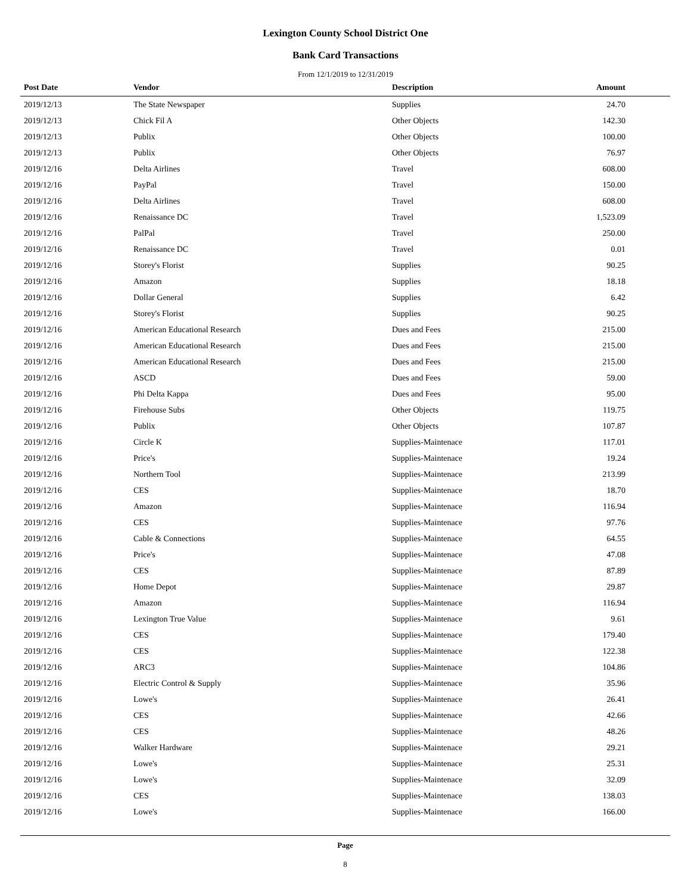Lexington County School District One
Bank Card Transactions
From 12/1/2019 to 12/31/2019
| Post Date | Vendor | Description | Amount |
| --- | --- | --- | --- |
| 2019/12/13 | The State Newspaper | Supplies | 24.70 |
| 2019/12/13 | Chick Fil A | Other Objects | 142.30 |
| 2019/12/13 | Publix | Other Objects | 100.00 |
| 2019/12/13 | Publix | Other Objects | 76.97 |
| 2019/12/16 | Delta Airlines | Travel | 608.00 |
| 2019/12/16 | PayPal | Travel | 150.00 |
| 2019/12/16 | Delta Airlines | Travel | 608.00 |
| 2019/12/16 | Renaissance DC | Travel | 1,523.09 |
| 2019/12/16 | PalPal | Travel | 250.00 |
| 2019/12/16 | Renaissance DC | Travel | 0.01 |
| 2019/12/16 | Storey's Florist | Supplies | 90.25 |
| 2019/12/16 | Amazon | Supplies | 18.18 |
| 2019/12/16 | Dollar General | Supplies | 6.42 |
| 2019/12/16 | Storey's Florist | Supplies | 90.25 |
| 2019/12/16 | American Educational Research | Dues and Fees | 215.00 |
| 2019/12/16 | American Educational Research | Dues and Fees | 215.00 |
| 2019/12/16 | American Educational Research | Dues and Fees | 215.00 |
| 2019/12/16 | ASCD | Dues and Fees | 59.00 |
| 2019/12/16 | Phi Delta Kappa | Dues and Fees | 95.00 |
| 2019/12/16 | Firehouse Subs | Other Objects | 119.75 |
| 2019/12/16 | Publix | Other Objects | 107.87 |
| 2019/12/16 | Circle K | Supplies-Maintenace | 117.01 |
| 2019/12/16 | Price's | Supplies-Maintenace | 19.24 |
| 2019/12/16 | Northern Tool | Supplies-Maintenace | 213.99 |
| 2019/12/16 | CES | Supplies-Maintenace | 18.70 |
| 2019/12/16 | Amazon | Supplies-Maintenace | 116.94 |
| 2019/12/16 | CES | Supplies-Maintenace | 97.76 |
| 2019/12/16 | Cable & Connections | Supplies-Maintenace | 64.55 |
| 2019/12/16 | Price's | Supplies-Maintenace | 47.08 |
| 2019/12/16 | CES | Supplies-Maintenace | 87.89 |
| 2019/12/16 | Home Depot | Supplies-Maintenace | 29.87 |
| 2019/12/16 | Amazon | Supplies-Maintenace | 116.94 |
| 2019/12/16 | Lexington True Value | Supplies-Maintenace | 9.61 |
| 2019/12/16 | CES | Supplies-Maintenace | 179.40 |
| 2019/12/16 | CES | Supplies-Maintenace | 122.38 |
| 2019/12/16 | ARC3 | Supplies-Maintenace | 104.86 |
| 2019/12/16 | Electric Control & Supply | Supplies-Maintenace | 35.96 |
| 2019/12/16 | Lowe's | Supplies-Maintenace | 26.41 |
| 2019/12/16 | CES | Supplies-Maintenace | 42.66 |
| 2019/12/16 | CES | Supplies-Maintenace | 48.26 |
| 2019/12/16 | Walker Hardware | Supplies-Maintenace | 29.21 |
| 2019/12/16 | Lowe's | Supplies-Maintenace | 25.31 |
| 2019/12/16 | Lowe's | Supplies-Maintenace | 32.09 |
| 2019/12/16 | CES | Supplies-Maintenace | 138.03 |
| 2019/12/16 | Lowe's | Supplies-Maintenace | 166.00 |
Page
8